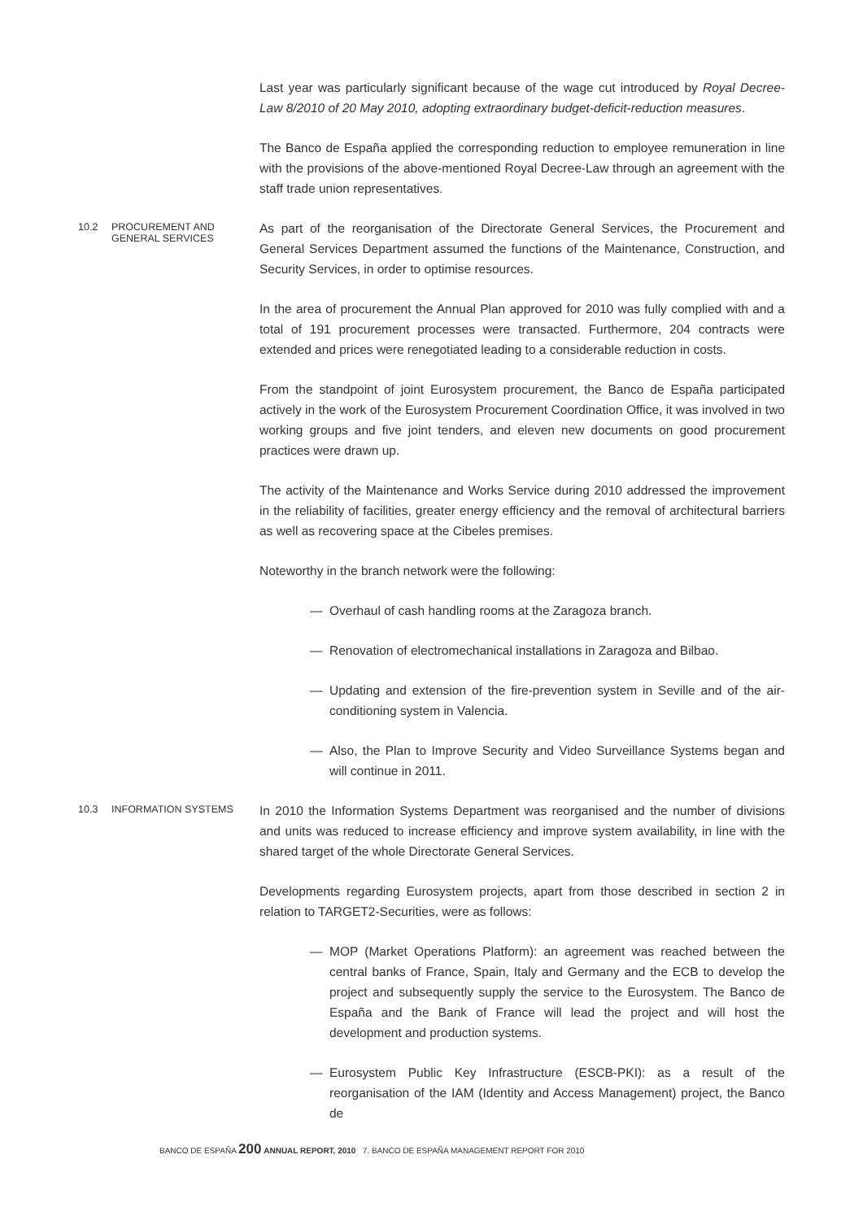Last year was particularly significant because of the wage cut introduced by Royal Decree-Law 8/2010 of 20 May 2010, adopting extraordinary budget-deficit-reduction measures.
The Banco de España applied the corresponding reduction to employee remuneration in line with the provisions of the above-mentioned Royal Decree-Law through an agreement with the staff trade union representatives.
10.2 PROCUREMENT AND
GENERAL SERVICES
As part of the reorganisation of the Directorate General Services, the Procurement and General Services Department assumed the functions of the Maintenance, Construction, and Security Services, in order to optimise resources.
In the area of procurement the Annual Plan approved for 2010 was fully complied with and a total of 191 procurement processes were transacted. Furthermore, 204 contracts were extended and prices were renegotiated leading to a considerable reduction in costs.
From the standpoint of joint Eurosystem procurement, the Banco de España participated actively in the work of the Eurosystem Procurement Coordination Office, it was involved in two working groups and five joint tenders, and eleven new documents on good procurement practices were drawn up.
The activity of the Maintenance and Works Service during 2010 addressed the improvement in the reliability of facilities, greater energy efficiency and the removal of architectural barriers as well as recovering space at the Cibeles premises.
Noteworthy in the branch network were the following:
— Overhaul of cash handling rooms at the Zaragoza branch.
— Renovation of electromechanical installations in Zaragoza and Bilbao.
— Updating and extension of the fire-prevention system in Seville and of the air-conditioning system in Valencia.
— Also, the Plan to Improve Security and Video Surveillance Systems began and will continue in 2011.
10.3 INFORMATION SYSTEMS
In 2010 the Information Systems Department was reorganised and the number of divisions and units was reduced to increase efficiency and improve system availability, in line with the shared target of the whole Directorate General Services.
Developments regarding Eurosystem projects, apart from those described in section 2 in relation to TARGET2-Securities, were as follows:
— MOP (Market Operations Platform): an agreement was reached between the central banks of France, Spain, Italy and Germany and the ECB to develop the project and subsequently supply the service to the Eurosystem. The Banco de España and the Bank of France will lead the project and will host the development and production systems.
— Eurosystem Public Key Infrastructure (ESCB-PKI): as a result of the reorganisation of the IAM (Identity and Access Management) project, the Banco de
BANCO DE ESPAÑA 200 ANNUAL REPORT, 2010 7. BANCO DE ESPAÑA MANAGEMENT REPORT FOR 2010